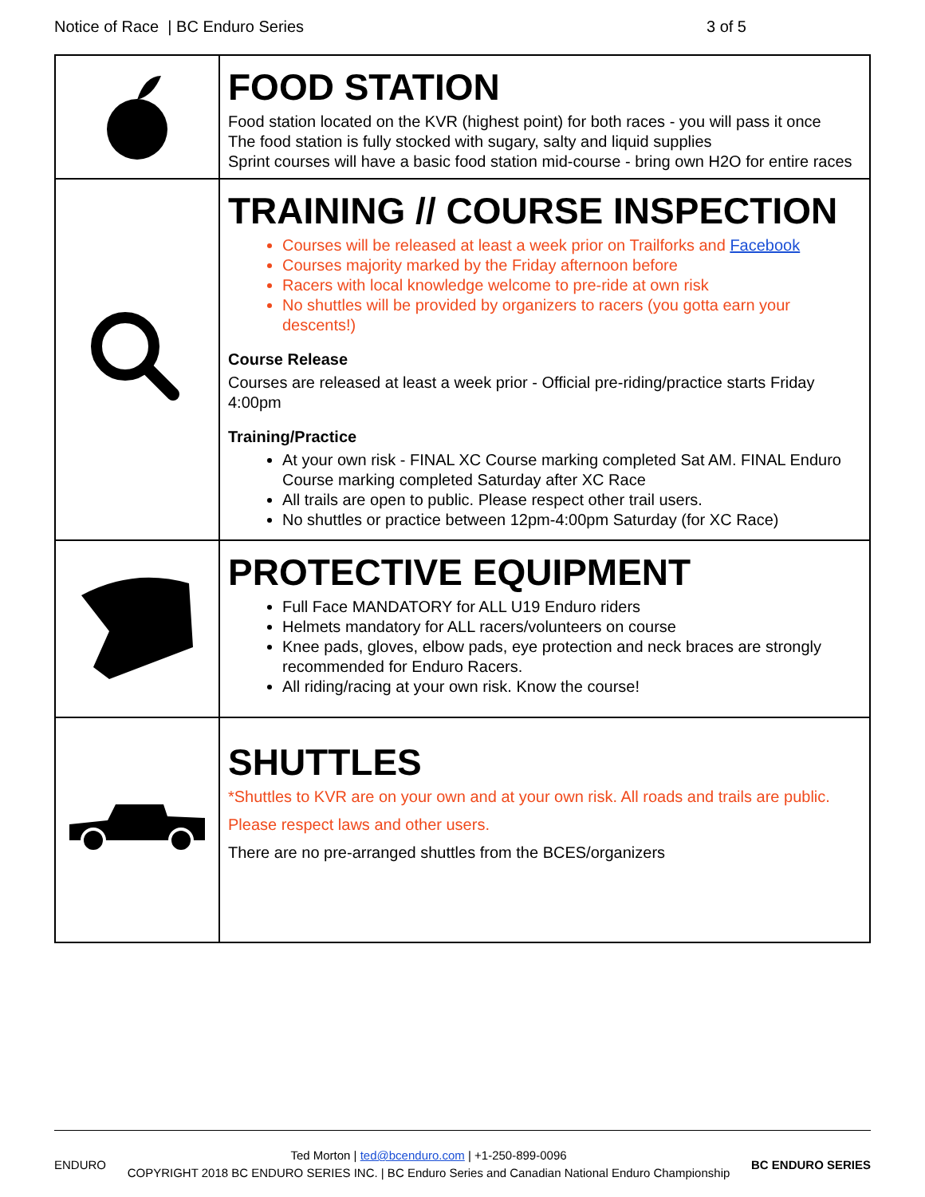Notice of Race | BC Enduro Series 3 of 5
| | FOOD STATION Food station located on the KVR (highest point) for both races - you will pass it once The food station is fully stocked with sugary, salty and liquid supplies Sprint courses will have a basic food station mid-course - bring own H2O for entire races |
| | TRAINING // COURSE INSPECTION Courses will be released at least a week prior on Trailforks and Facebook Courses majority marked by the Friday afternoon before Racers with local knowledge welcome to pre-ride at own risk No shuttles will be provided by organizers to racers (you gotta earn your descents!) Course Release Courses are released at least a week prior - Official pre-riding/practice starts Friday 4:00pm Training/Practice At your own risk - FINAL XC Course marking completed Sat AM. FINAL Enduro Course marking completed Saturday after XC Race All trails are open to public. Please respect other trail users. No shuttles or practice between 12pm-4:00pm Saturday (for XC Race) |
| | PROTECTIVE EQUIPMENT Full Face MANDATORY for ALL U19 Enduro riders Helmets mandatory for ALL racers/volunteers on course Knee pads, gloves, elbow pads, eye protection and neck braces are strongly recommended for Enduro Racers. All riding/racing at your own risk. Know the course! |
| | SHUTTLES *Shuttles to KVR are on your own and at your own risk. All roads and trails are public. Please respect laws and other users. There are no pre-arranged shuttles from the BCES/organizers |
ENDURO
Ted Morton | ted@bcenduro.com | +1-250-899-0096
COPYRIGHT 2018 BC ENDURO SERIES INC. | BC Enduro Series and Canadian National Enduro Championship
BC ENDURO SERIES